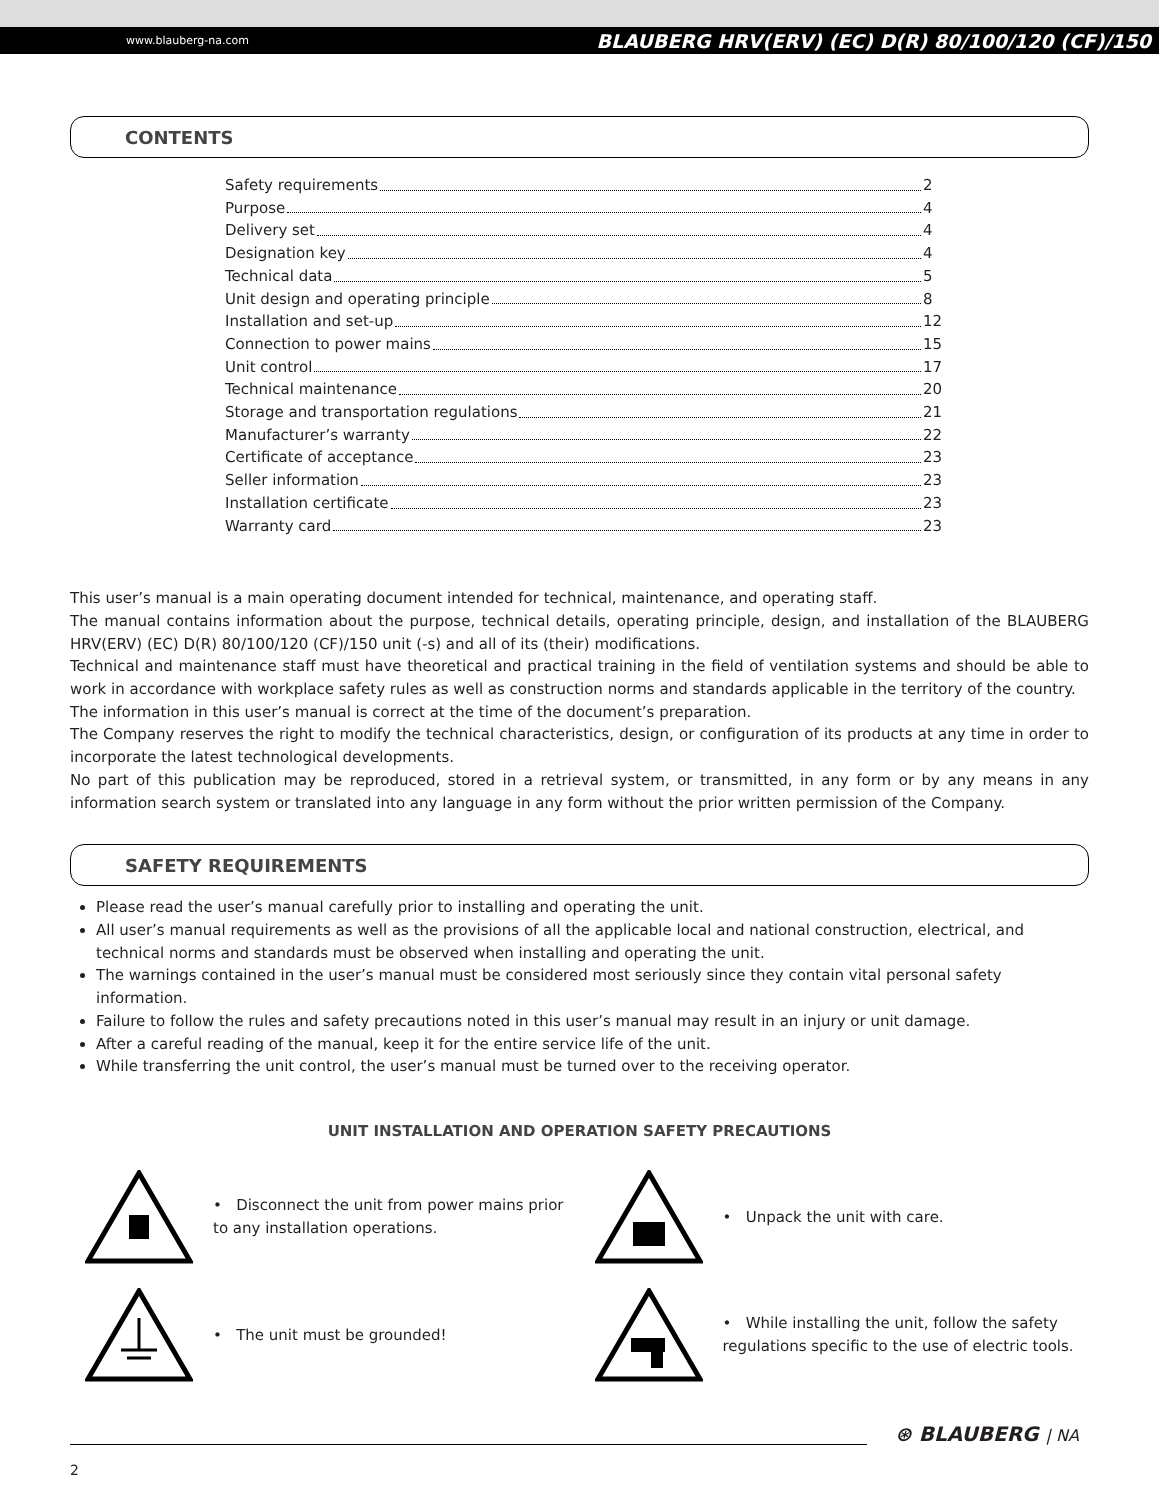www.blauberg-na.com BLAUBERG HRV(ERV) (EC) D(R) 80/100/120 (CF)/150
CONTENTS
Safety requirements 2
Purpose 4
Delivery set 4
Designation key 4
Technical data 5
Unit design and operating principle 8
Installation and set-up 12
Connection to power mains 15
Unit control 17
Technical maintenance 20
Storage and transportation regulations 21
Manufacturer’s warranty 22
Certificate of acceptance 23
Seller information 23
Installation certificate 23
Warranty card 23
This user’s manual is a main operating document intended for technical, maintenance, and operating staff.
The manual contains information about the purpose, technical details, operating principle, design, and installation of the BLAUBERG HRV(ERV) (EC) D(R) 80/100/120 (CF)/150 unit (-s) and all of its (their) modifications.
Technical and maintenance staff must have theoretical and practical training in the field of ventilation systems and should be able to work in accordance with workplace safety rules as well as construction norms and standards applicable in the territory of the country.
The information in this user’s manual is correct at the time of the document’s preparation.
The Company reserves the right to modify the technical characteristics, design, or configuration of its products at any time in order to incorporate the latest technological developments.
No part of this publication may be reproduced, stored in a retrieval system, or transmitted, in any form or by any means in any information search system or translated into any language in any form without the prior written permission of the Company.
SAFETY REQUIREMENTS
Please read the user’s manual carefully prior to installing and operating the unit.
All user’s manual requirements as well as the provisions of all the applicable local and national construction, electrical, and technical norms and standards must be observed when installing and operating the unit.
The warnings contained in the user’s manual must be considered most seriously since they contain vital personal safety information.
Failure to follow the rules and safety precautions noted in this user’s manual may result in an injury or unit damage.
After a careful reading of the manual, keep it for the entire service life of the unit.
While transferring the unit control, the user’s manual must be turned over to the receiving operator.
UNIT INSTALLATION AND OPERATION SAFETY PRECAUTIONS
• Disconnect the unit from power mains prior to any installation operations.
• Unpack the unit with care.
• The unit must be grounded!
• While installing the unit, follow the safety regulations specific to the use of electric tools.
⊛ BLAUBERG | NA
2